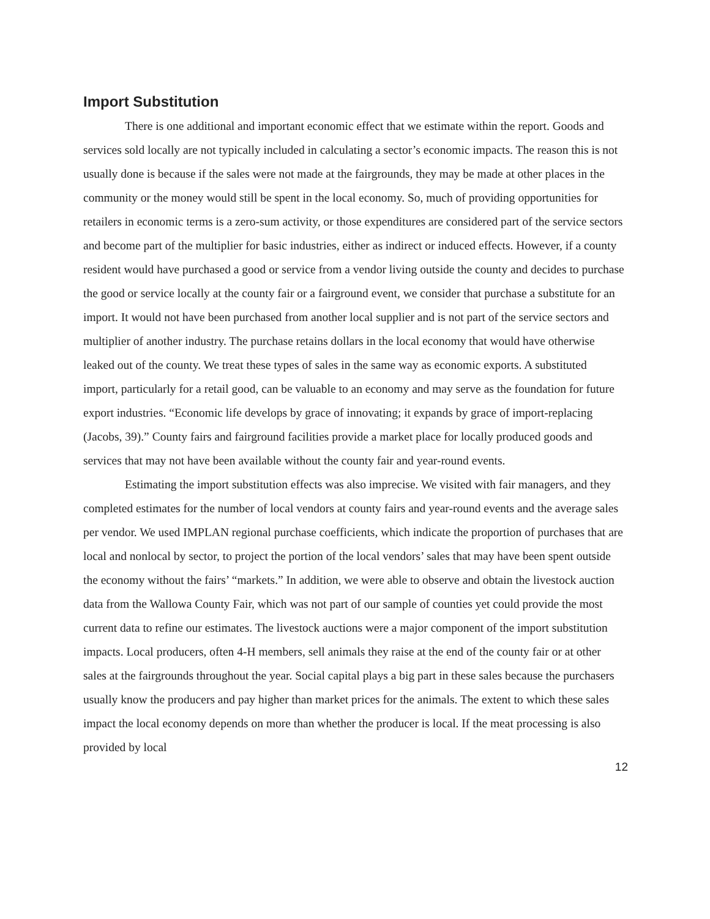Import Substitution
There is one additional and important economic effect that we estimate within the report. Goods and services sold locally are not typically included in calculating a sector’s economic impacts. The reason this is not usually done is because if the sales were not made at the fairgrounds, they may be made at other places in the community or the money would still be spent in the local economy. So, much of providing opportunities for retailers in economic terms is a zero-sum activity, or those expenditures are considered part of the service sectors and become part of the multiplier for basic industries, either as indirect or induced effects. However, if a county resident would have purchased a good or service from a vendor living outside the county and decides to purchase the good or service locally at the county fair or a fairground event, we consider that purchase a substitute for an import. It would not have been purchased from another local supplier and is not part of the service sectors and multiplier of another industry. The purchase retains dollars in the local economy that would have otherwise leaked out of the county. We treat these types of sales in the same way as economic exports. A substituted import, particularly for a retail good, can be valuable to an economy and may serve as the foundation for future export industries. “Economic life develops by grace of innovating; it expands by grace of import-replacing (Jacobs, 39).” County fairs and fairground facilities provide a market place for locally produced goods and services that may not have been available without the county fair and year-round events.
Estimating the import substitution effects was also imprecise. We visited with fair managers, and they completed estimates for the number of local vendors at county fairs and year-round events and the average sales per vendor. We used IMPLAN regional purchase coefficients, which indicate the proportion of purchases that are local and nonlocal by sector, to project the portion of the local vendors’ sales that may have been spent outside the economy without the fairs’ “markets.” In addition, we were able to observe and obtain the livestock auction data from the Wallowa County Fair, which was not part of our sample of counties yet could provide the most current data to refine our estimates. The livestock auctions were a major component of the import substitution impacts. Local producers, often 4-H members, sell animals they raise at the end of the county fair or at other sales at the fairgrounds throughout the year. Social capital plays a big part in these sales because the purchasers usually know the producers and pay higher than market prices for the animals. The extent to which these sales impact the local economy depends on more than whether the producer is local. If the meat processing is also provided by local
12